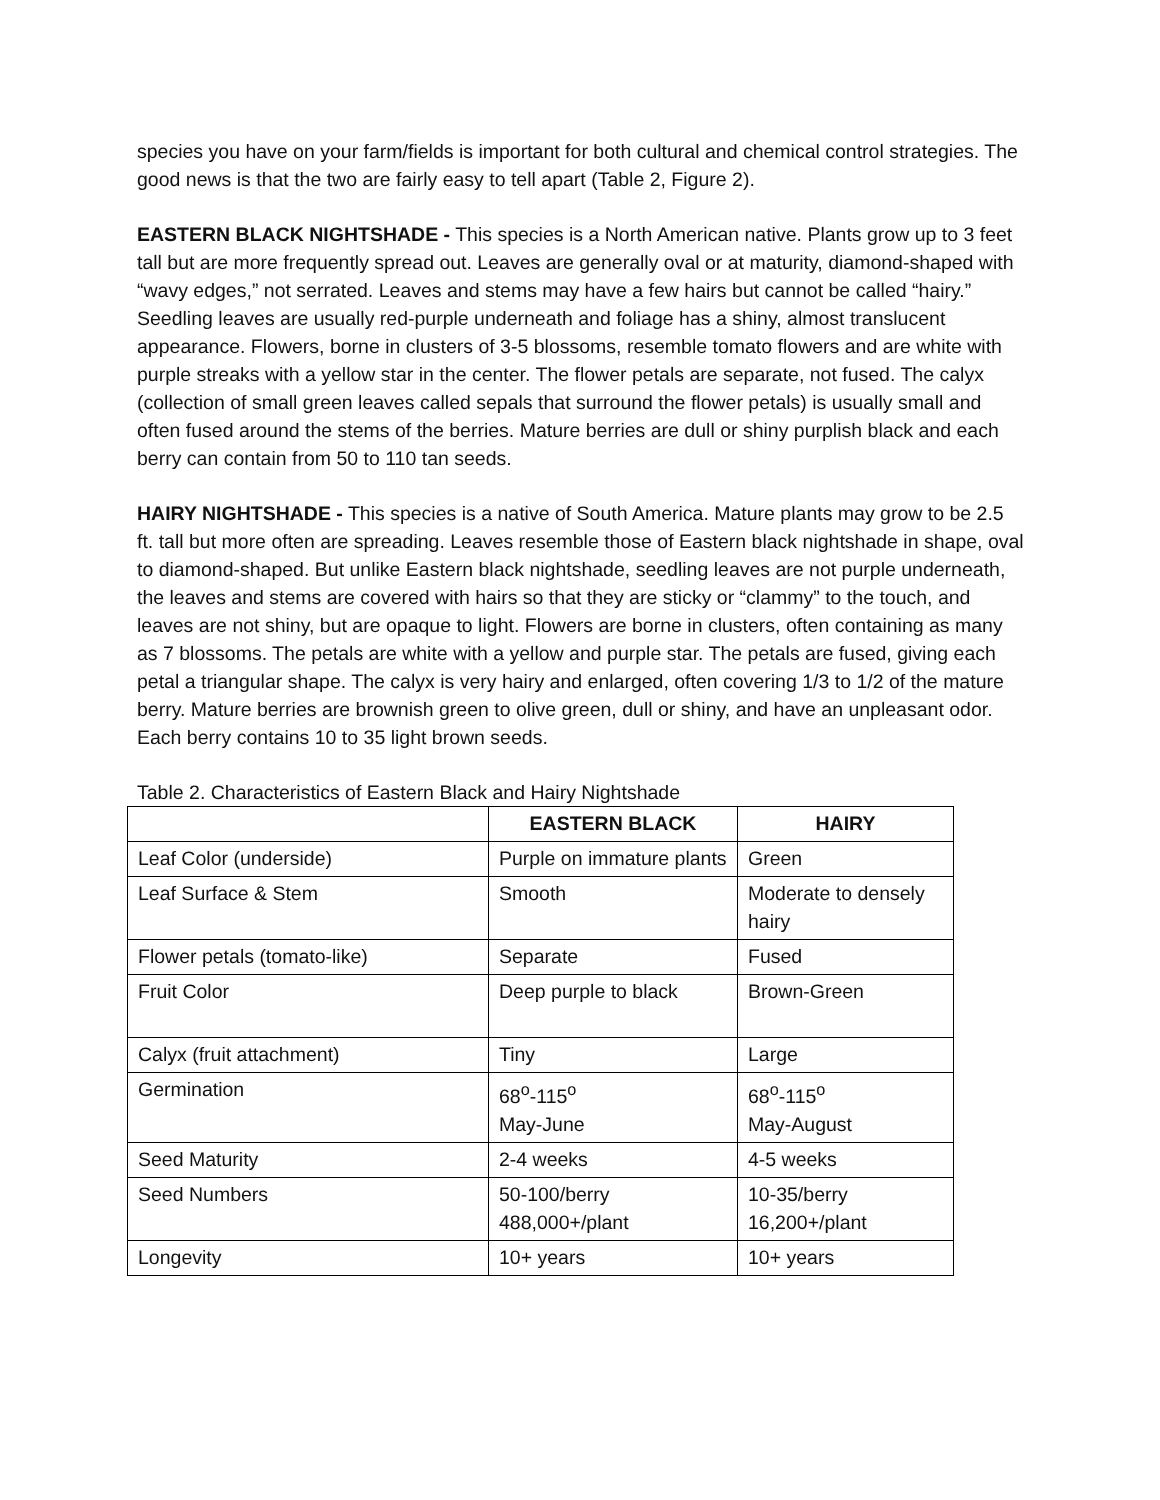species you have on your farm/fields is important for both cultural and chemical control strategies. The good news is that the two are fairly easy to tell apart (Table 2, Figure 2).
EASTERN BLACK NIGHTSHADE - This species is a North American native. Plants grow up to 3 feet tall but are more frequently spread out. Leaves are generally oval or at maturity, diamond-shaped with “wavy edges,” not serrated. Leaves and stems may have a few hairs but cannot be called “hairy.” Seedling leaves are usually red-purple underneath and foliage has a shiny, almost translucent appearance. Flowers, borne in clusters of 3-5 blossoms, resemble tomato flowers and are white with purple streaks with a yellow star in the center. The flower petals are separate, not fused. The calyx (collection of small green leaves called sepals that surround the flower petals) is usually small and often fused around the stems of the berries. Mature berries are dull or shiny purplish black and each berry can contain from 50 to 110 tan seeds.
HAIRY NIGHTSHADE - This species is a native of South America. Mature plants may grow to be 2.5 ft. tall but more often are spreading. Leaves resemble those of Eastern black nightshade in shape, oval to diamond-shaped. But unlike Eastern black nightshade, seedling leaves are not purple underneath, the leaves and stems are covered with hairs so that they are sticky or “clammy” to the touch, and leaves are not shiny, but are opaque to light. Flowers are borne in clusters, often containing as many as 7 blossoms. The petals are white with a yellow and purple star. The petals are fused, giving each petal a triangular shape. The calyx is very hairy and enlarged, often covering 1/3 to 1/2 of the mature berry. Mature berries are brownish green to olive green, dull or shiny, and have an unpleasant odor. Each berry contains 10 to 35 light brown seeds.
Table 2. Characteristics of Eastern Black and Hairy Nightshade
| | EASTERN BLACK | HAIRY |
| --- | --- | --- |
| Leaf Color (underside) | Purple on immature plants | Green |
| Leaf Surface & Stem | Smooth | Moderate to densely hairy |
| Flower petals (tomato-like) | Separate | Fused |
| Fruit Color | Deep purple to black | Brown-Green |
| Calyx (fruit attachment) | Tiny | Large |
| Germination | 68<sup>o</sup>-115<sup>o</sup> May-June | 68<sup>o</sup>-115<sup>o</sup> May-August |
| Seed Maturity | 2-4 weeks | 4-5 weeks |
| Seed Numbers | 50-100/berry 488,000+/plant | 10-35/berry 16,200+/plant |
| Longevity | 10+ years | 10+ years |